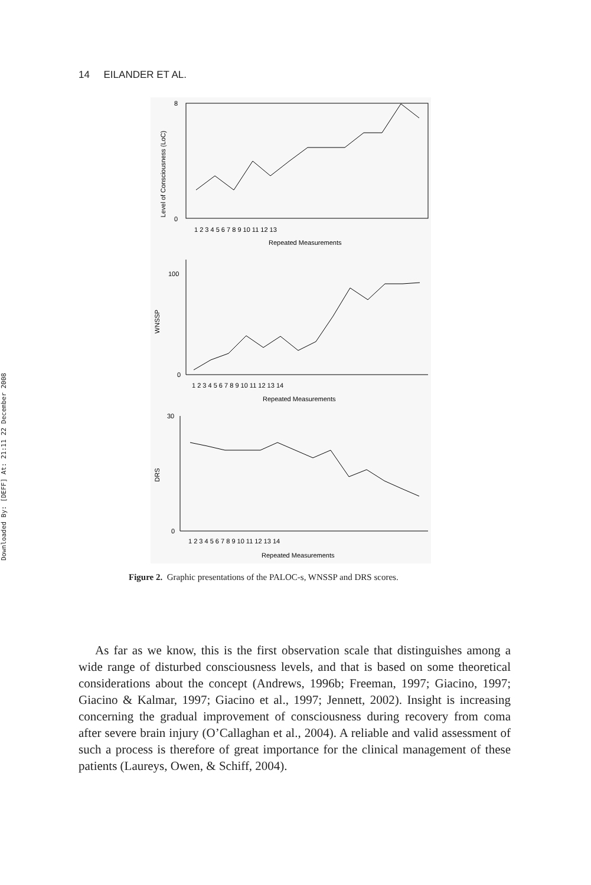Downloaded By: [DEFF] At: 21:11 22 December 2008
14 EILANDER ET AL.
8
0
Level of Consciousness (LoC)
1 2 3 4 5 6 7 8 9 10 11 12 13
Repeated Measurements
100
0
WNSSP
1 2 3 4 5 6 7 8 9 10 11 12 13 14
Repeated Measurements
30
0
DRS
1 2 3 4 5 6 7 8 9 10 11 12 13 14
Repeated Measurements
Figure 2. Graphic presentations of the PALOC-s, WNSSP and DRS scores.
As far as we know, this is the first observation scale that distinguishes among a wide range of disturbed consciousness levels, and that is based on some theoretical considerations about the concept (Andrews, 1996b; Freeman, 1997; Giacino, 1997; Giacino & Kalmar, 1997; Giacino et al., 1997; Jennett, 2002). Insight is increasing concerning the gradual improvement of consciousness during recovery from coma after severe brain injury (O’Callaghan et al., 2004). A reliable and valid assessment of such a process is therefore of great importance for the clinical management of these patients (Laureys, Owen, & Schiff, 2004).